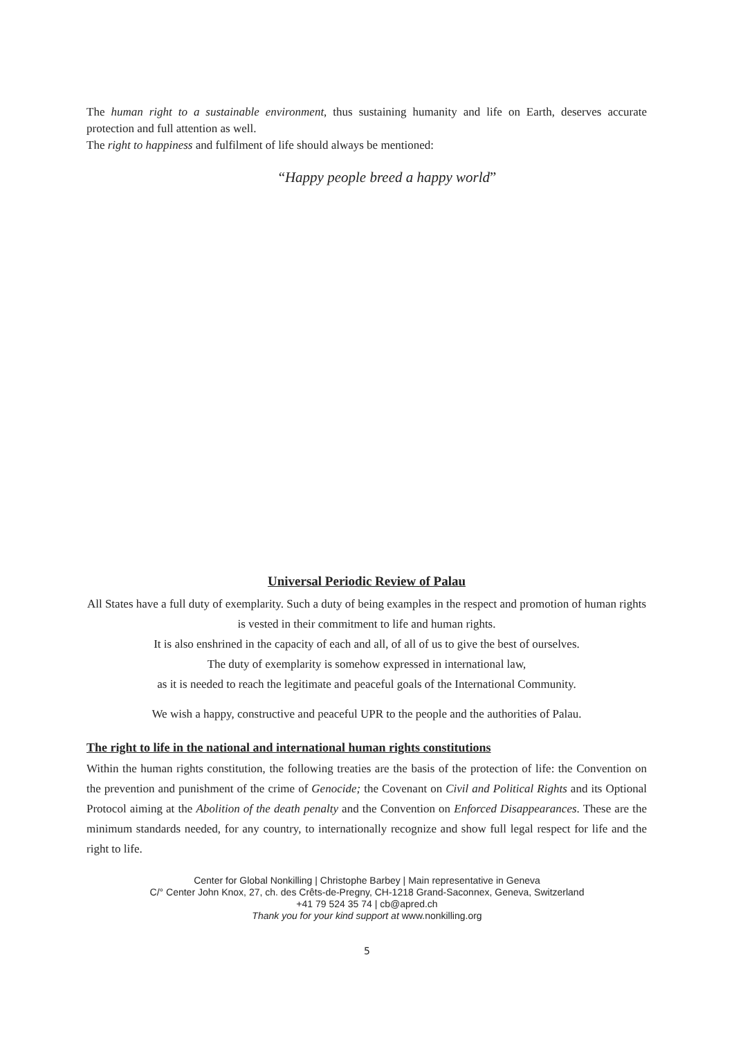The human right to a sustainable environment, thus sustaining humanity and life on Earth, deserves accurate protection and full attention as well.
The right to happiness and fulfilment of life should always be mentioned:
“Happy people breed a happy world”
Universal Periodic Review of Palau
All States have a full duty of exemplarity. Such a duty of being examples in the respect and promotion of human rights is vested in their commitment to life and human rights.
It is also enshrined in the capacity of each and all, of all of us to give the best of ourselves.
The duty of exemplarity is somehow expressed in international law,
as it is needed to reach the legitimate and peaceful goals of the International Community.
We wish a happy, constructive and peaceful UPR to the people and the authorities of Palau.
The right to life in the national and international human rights constitutions
Within the human rights constitution, the following treaties are the basis of the protection of life: the Convention on the prevention and punishment of the crime of Genocide; the Covenant on Civil and Political Rights and its Optional Protocol aiming at the Abolition of the death penalty and the Convention on Enforced Disappearances. These are the minimum standards needed, for any country, to internationally recognize and show full legal respect for life and the right to life.
Center for Global Nonkilling | Christophe Barbey | Main representative in Geneva
C/° Center John Knox, 27, ch. des Crêts-de-Pregny, CH-1218 Grand-Saconnex, Geneva, Switzerland
+41 79 524 35 74 | cb@apred.ch
Thank you for your kind support at www.nonkilling.org
5